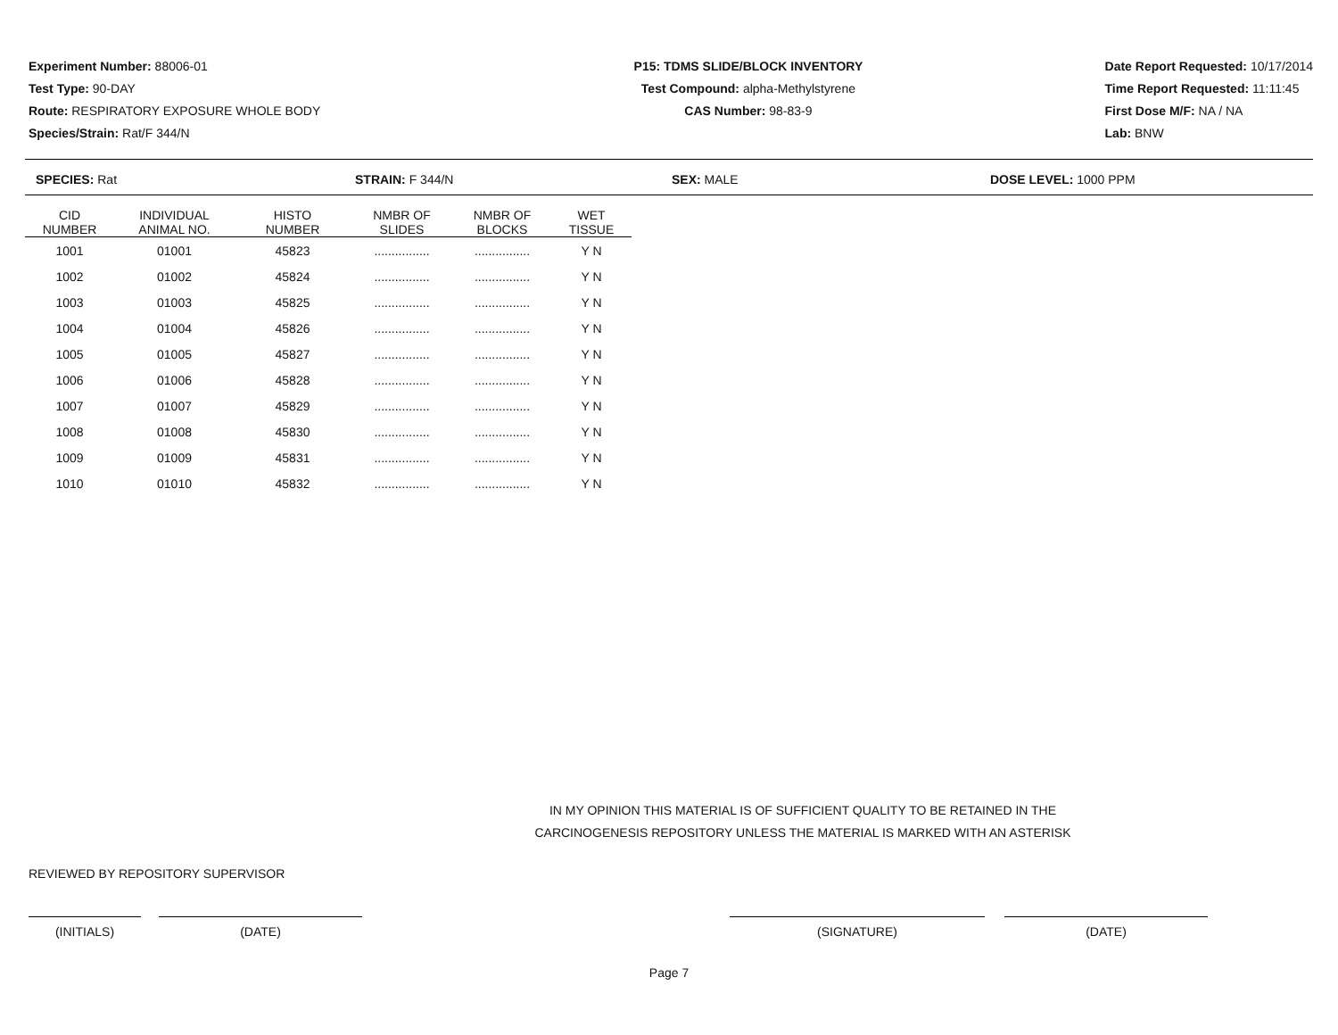Experiment Number: 88006-01
Test Type: 90-DAY
Route: RESPIRATORY EXPOSURE WHOLE BODY
Species/Strain: Rat/F 344/N
P15: TDMS SLIDE/BLOCK INVENTORY
Test Compound: alpha-Methylstyrene
CAS Number: 98-83-9
Date Report Requested: 10/17/2014
Time Report Requested: 11:11:45
First Dose M/F: NA / NA
Lab: BNW
SPECIES: Rat STRAIN: F 344/N SEX: MALE DOSE LEVEL: 1000 PPM
| CID NUMBER | INDIVIDUAL ANIMAL NO. | HISTO NUMBER | NMBR OF SLIDES | NMBR OF BLOCKS | WET TISSUE |
| --- | --- | --- | --- | --- | --- |
| 1001 | 01001 | 45823 | ................ | ................ | Y N |
| 1002 | 01002 | 45824 | ................ | ................ | Y N |
| 1003 | 01003 | 45825 | ................ | ................ | Y N |
| 1004 | 01004 | 45826 | ................ | ................ | Y N |
| 1005 | 01005 | 45827 | ................ | ................ | Y N |
| 1006 | 01006 | 45828 | ................ | ................ | Y N |
| 1007 | 01007 | 45829 | ................ | ................ | Y N |
| 1008 | 01008 | 45830 | ................ | ................ | Y N |
| 1009 | 01009 | 45831 | ................ | ................ | Y N |
| 1010 | 01010 | 45832 | ................ | ................ | Y N |
IN MY OPINION THIS MATERIAL IS OF SUFFICIENT QUALITY TO BE RETAINED IN THE
CARCINOGENESIS REPOSITORY UNLESS THE MATERIAL IS MARKED WITH AN ASTERISK
REVIEWED BY REPOSITORY SUPERVISOR
(INITIALS) (DATE) (SIGNATURE) (DATE)
Page 7